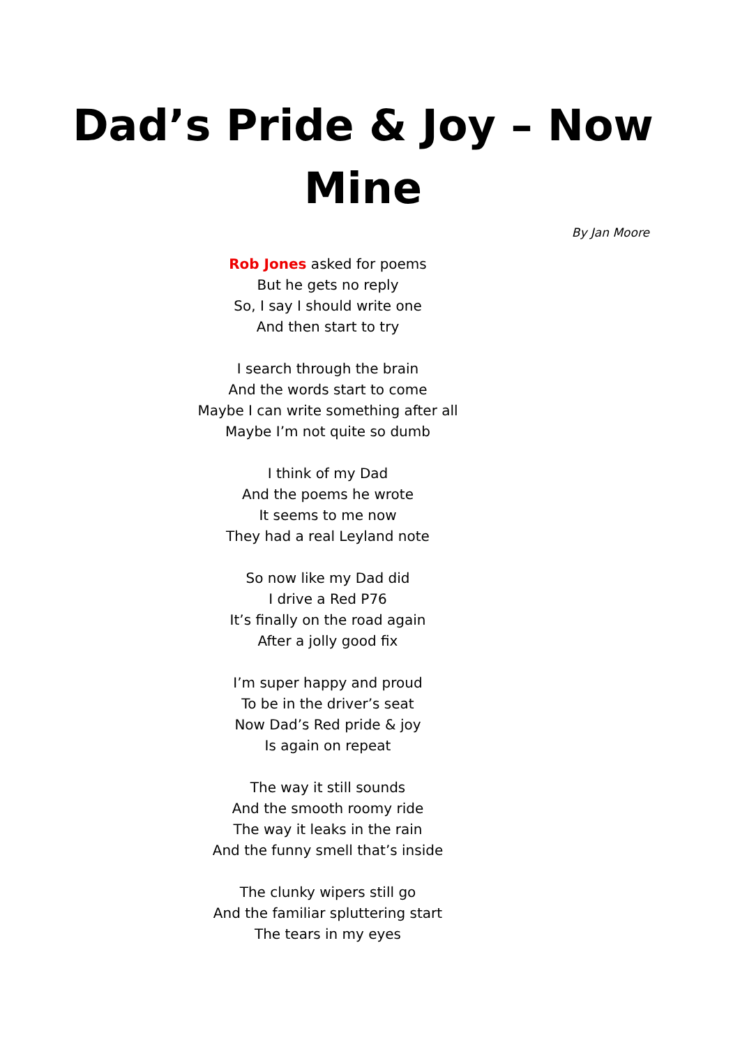Dad’s Pride & Joy – Now Mine
By Jan Moore
Rob Jones asked for poems
But he gets no reply
So, I say I should write one
And then start to try
I search through the brain
And the words start to come
Maybe I can write something after all
Maybe I’m not quite so dumb
I think of my Dad
And the poems he wrote
It seems to me now
They had a real Leyland note
So now like my Dad did
I drive a Red P76
It’s finally on the road again
After a jolly good fix
I’m super happy and proud
To be in the driver’s seat
Now Dad’s Red pride & joy
Is again on repeat
The way it still sounds
And the smooth roomy ride
The way it leaks in the rain
And the funny smell that’s inside
The clunky wipers still go
And the familiar spluttering start
The tears in my eyes